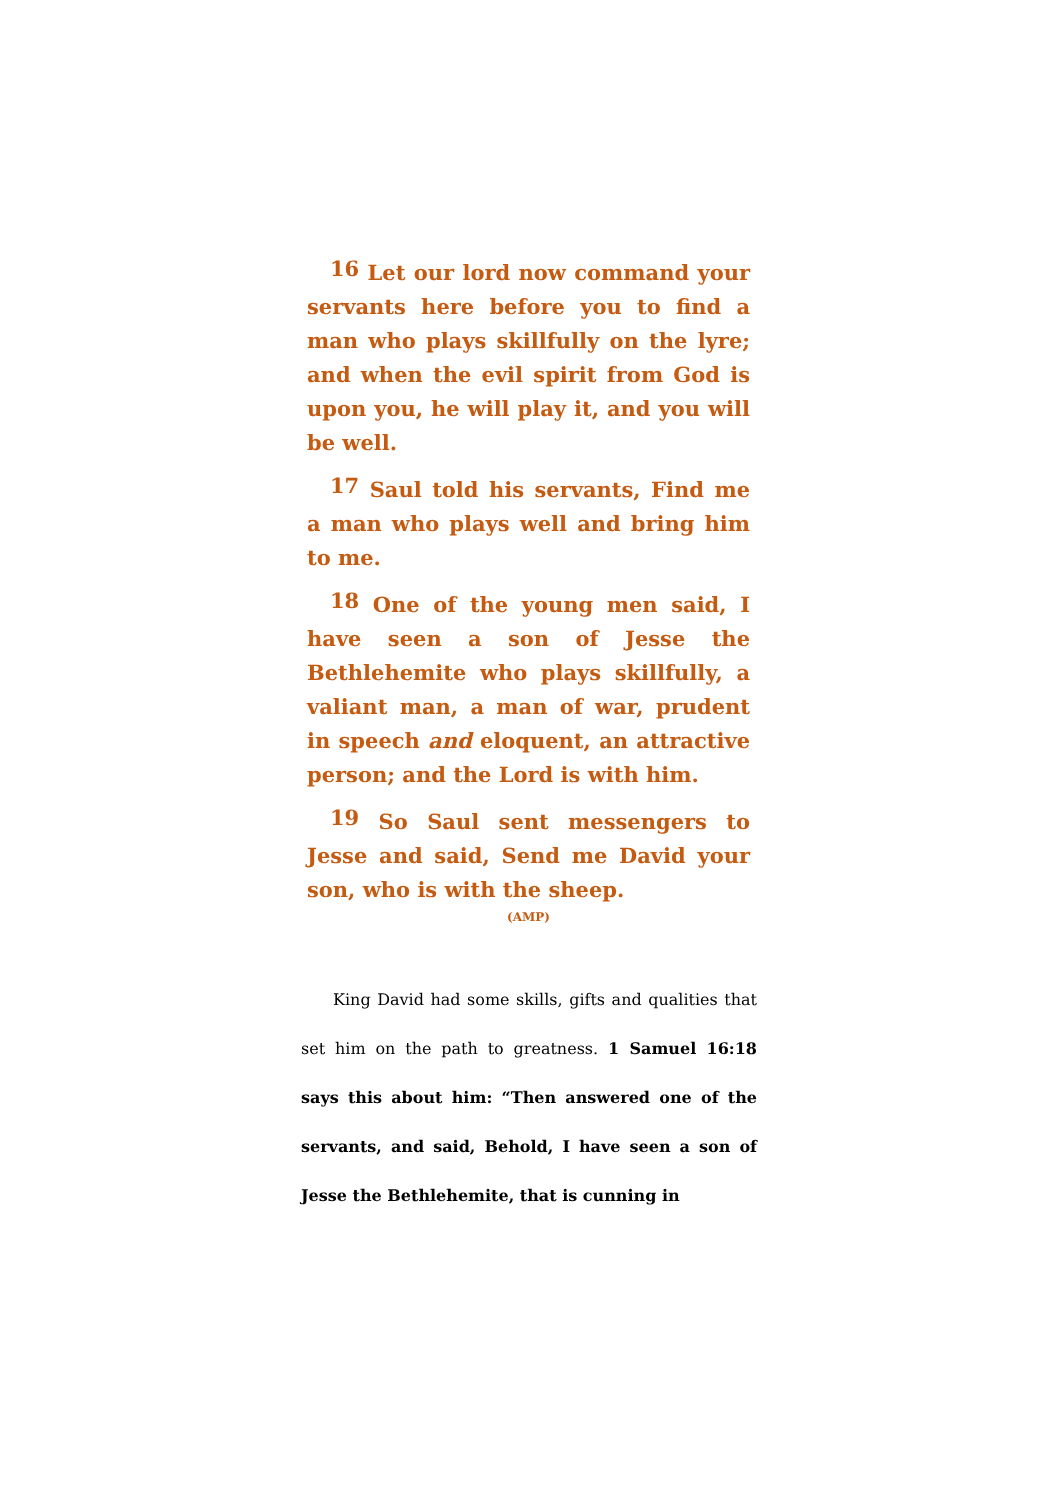<sup>16</sup> Let our lord now command your servants here before you to find a man who plays skillfully on the lyre; and when the evil spirit from God is upon you, he will play it, and you will be well.
<sup>17</sup> Saul told his servants, Find me a man who plays well and bring him to me.
<sup>18</sup> One of the young men said, I have seen a son of Jesse the Bethlehemite who plays skillfully, a valiant man, a man of war, prudent in speech and eloquent, an attractive person; and the Lord is with him.
<sup>19</sup> So Saul sent messengers to Jesse and said, Send me David your son, who is with the sheep.
(AMP)
King David had some skills, gifts and qualities that set him on the path to greatness. 1 Samuel 16:18 says this about him: “Then answered one of the servants, and said, Behold, I have seen a son of Jesse the Bethlehemite, that is cunning in